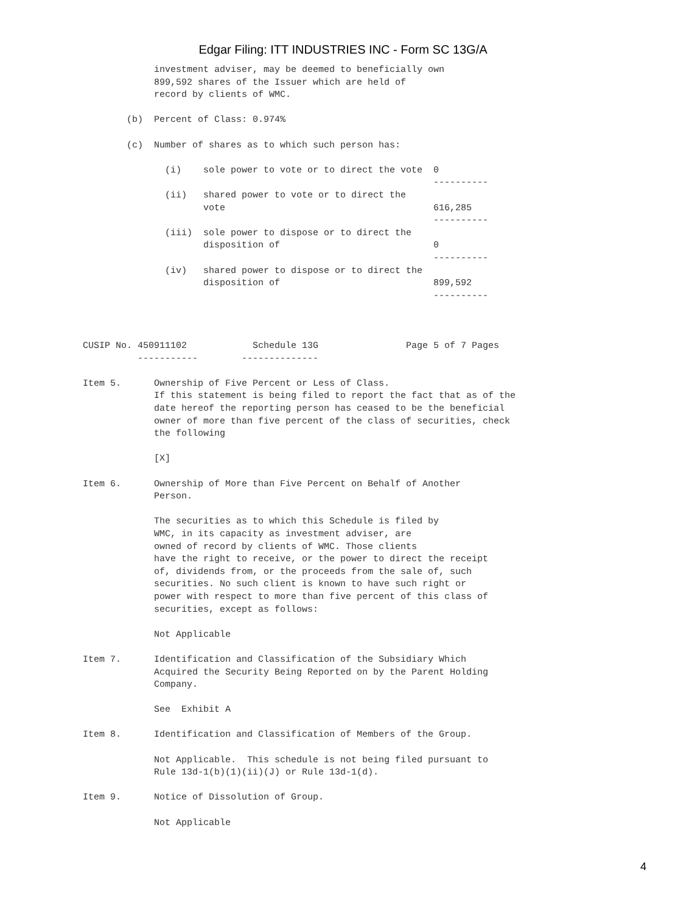Edgar Filing: ITT INDUSTRIES INC - Form SC 13G/A
             investment adviser, may be deemed to beneficially own
             899,592 shares of the Issuer which are held of
             record by clients of WMC.

        (b)  Percent of Class: 0.974%

        (c)  Number of shares as to which such person has:

               (i)    sole power to vote or to direct the vote  0
                                                                ----------
               (ii)   shared power to vote or to direct the
                      vote                                      616,285
                                                                ----------
               (iii)  sole power to dispose or to direct the
                      disposition of                            0
                                                                ----------
               (iv)   shared power to dispose or to direct the
                      disposition of                            899,592
                                                                ----------



CUSIP No. 450911102            Schedule 13G                Page 5 of 7 Pages
          -----------        --------------

Item 5.      Ownership of Five Percent or Less of Class.
             If this statement is being filed to report the fact that as of the
             date hereof the reporting person has ceased to be the beneficial
             owner of more than five percent of the class of securities, check
             the following

             [X]

Item 6.      Ownership of More than Five Percent on Behalf of Another
             Person.

             The securities as to which this Schedule is filed by
             WMC, in its capacity as investment adviser, are
             owned of record by clients of WMC. Those clients
             have the right to receive, or the power to direct the receipt
             of, dividends from, or the proceeds from the sale of, such
             securities. No such client is known to have such right or
             power with respect to more than five percent of this class of
             securities, except as follows:

             Not Applicable

Item 7.      Identification and Classification of the Subsidiary Which
             Acquired the Security Being Reported on by the Parent Holding
             Company.

             See  Exhibit A

Item 8.      Identification and Classification of Members of the Group.

             Not Applicable.  This schedule is not being filed pursuant to
             Rule 13d-1(b)(1)(ii)(J) or Rule 13d-1(d).

Item 9.      Notice of Dissolution of Group.

             Not Applicable
4